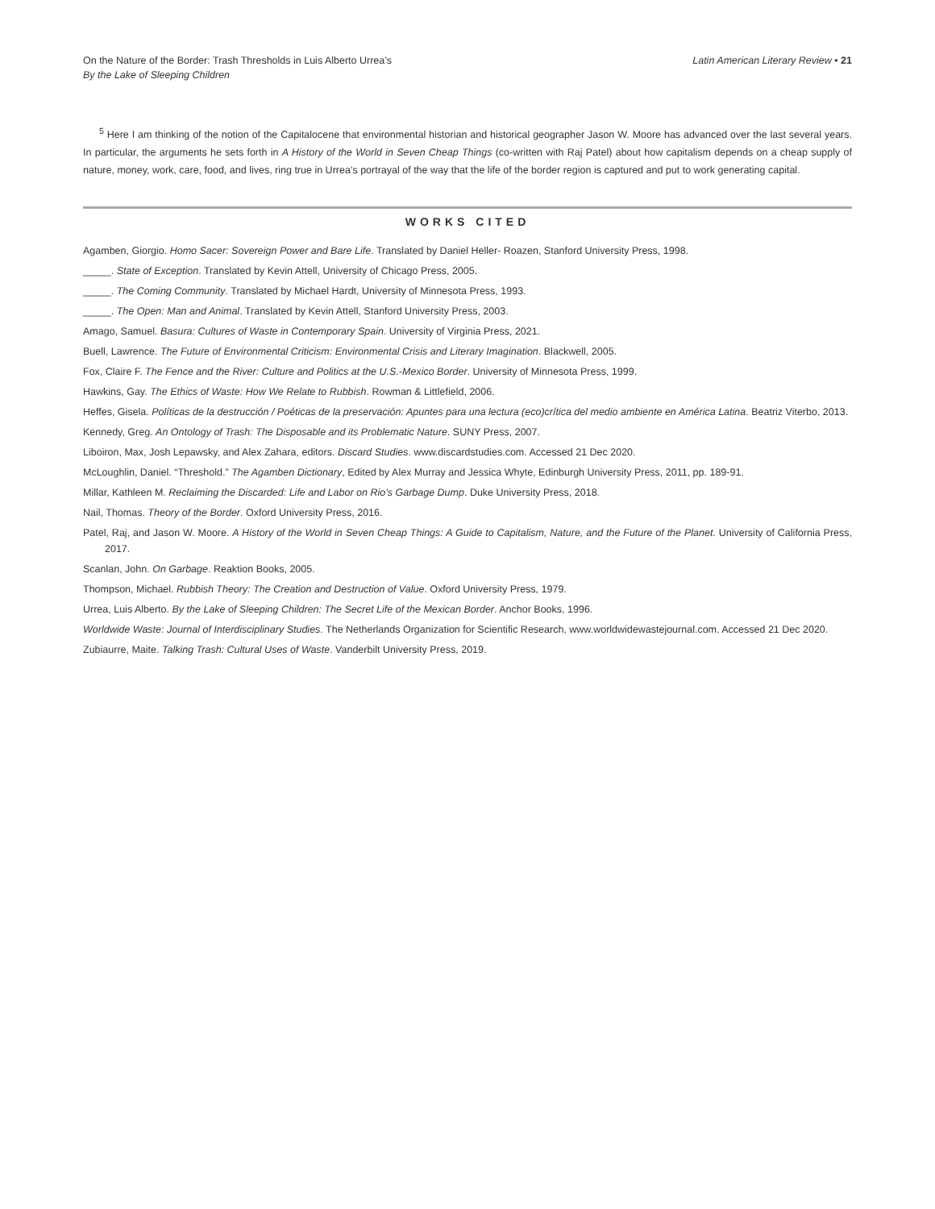On the Nature of the Border: Trash Thresholds in Luis Alberto Urrea’s
By the Lake of Sleeping Children
Latin American Literary Review • 21
<sup>5</sup> Here I am thinking of the notion of the Capitalocene that environmental historian and historical geographer Jason W. Moore has advanced over the last several years. In particular, the arguments he sets forth in A History of the World in Seven Cheap Things (co-written with Raj Patel) about how capitalism depends on a cheap supply of nature, money, work, care, food, and lives, ring true in Urrea’s portrayal of the way that the life of the border region is captured and put to work generating capital.
WORKS CITED
Agamben, Giorgio. Homo Sacer: Sovereign Power and Bare Life. Translated by Daniel Heller- Roazen, Stanford University Press, 1998.
_____. State of Exception. Translated by Kevin Attell, University of Chicago Press, 2005.
_____. The Coming Community. Translated by Michael Hardt, University of Minnesota Press, 1993.
_____. The Open: Man and Animal. Translated by Kevin Attell, Stanford University Press, 2003.
Amago, Samuel. Basura: Cultures of Waste in Contemporary Spain. University of Virginia Press, 2021.
Buell, Lawrence. The Future of Environmental Criticism: Environmental Crisis and Literary Imagination. Blackwell, 2005.
Fox, Claire F. The Fence and the River: Culture and Politics at the U.S.-Mexico Border. University of Minnesota Press, 1999.
Hawkins, Gay. The Ethics of Waste: How We Relate to Rubbish. Rowman & Littlefield, 2006.
Heffes, Gisela. Políticas de la destrucción / Poéticas de la preservación: Apuntes para una lectura (eco)crítica del medio ambiente en América Latina. Beatriz Viterbo, 2013.
Kennedy, Greg. An Ontology of Trash: The Disposable and its Problematic Nature. SUNY Press, 2007.
Liboiron, Max, Josh Lepawsky, and Alex Zahara, editors. Discard Studies. www.discardstudies.com. Accessed 21 Dec 2020.
McLoughlin, Daniel. “Threshold.” The Agamben Dictionary, Edited by Alex Murray and Jessica Whyte, Edinburgh University Press, 2011, pp. 189-91.
Millar, Kathleen M. Reclaiming the Discarded: Life and Labor on Rio’s Garbage Dump. Duke University Press, 2018.
Nail, Thomas. Theory of the Border. Oxford University Press, 2016.
Patel, Raj, and Jason W. Moore. A History of the World in Seven Cheap Things: A Guide to Capitalism, Nature, and the Future of the Planet. University of California Press, 2017.
Scanlan, John. On Garbage. Reaktion Books, 2005.
Thompson, Michael. Rubbish Theory: The Creation and Destruction of Value. Oxford University Press, 1979.
Urrea, Luis Alberto. By the Lake of Sleeping Children: The Secret Life of the Mexican Border. Anchor Books, 1996.
Worldwide Waste: Journal of Interdisciplinary Studies. The Netherlands Organization for Scientific Research, www.worldwidewastejournal.com. Accessed 21 Dec 2020.
Zubiaurre, Maite. Talking Trash: Cultural Uses of Waste. Vanderbilt University Press, 2019.